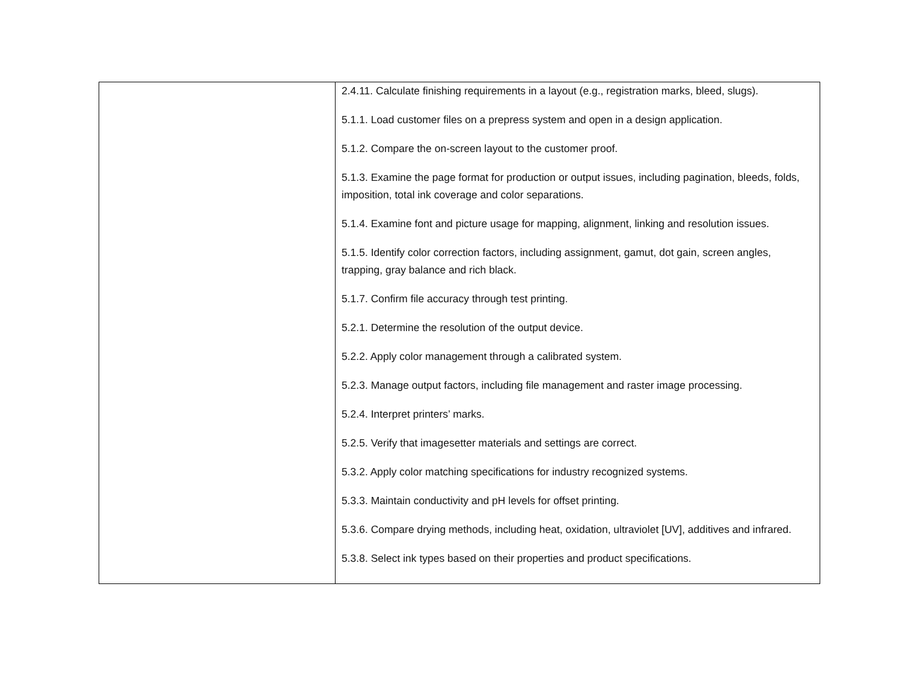| | 2.4.11. Calculate finishing requirements in a layout (e.g., registration marks, bleed, slugs). 5.1.1. Load customer files on a prepress system and open in a design application. 5.1.2. Compare the on-screen layout to the customer proof. 5.1.3. Examine the page format for production or output issues, including pagination, bleeds, folds, imposition, total ink coverage and color separations. 5.1.4. Examine font and picture usage for mapping, alignment, linking and resolution issues. 5.1.5. Identify color correction factors, including assignment, gamut, dot gain, screen angles, trapping, gray balance and rich black. 5.1.7. Confirm file accuracy through test printing. 5.2.1. Determine the resolution of the output device. 5.2.2. Apply color management through a calibrated system. 5.2.3. Manage output factors, including file management and raster image processing. 5.2.4. Interpret printers’ marks. 5.2.5. Verify that imagesetter materials and settings are correct. 5.3.2. Apply color matching specifications for industry recognized systems. 5.3.3. Maintain conductivity and pH levels for offset printing. 5.3.6. Compare drying methods, including heat, oxidation, ultraviolet [UV], additives and infrared. 5.3.8. Select ink types based on their properties and product specifications. |